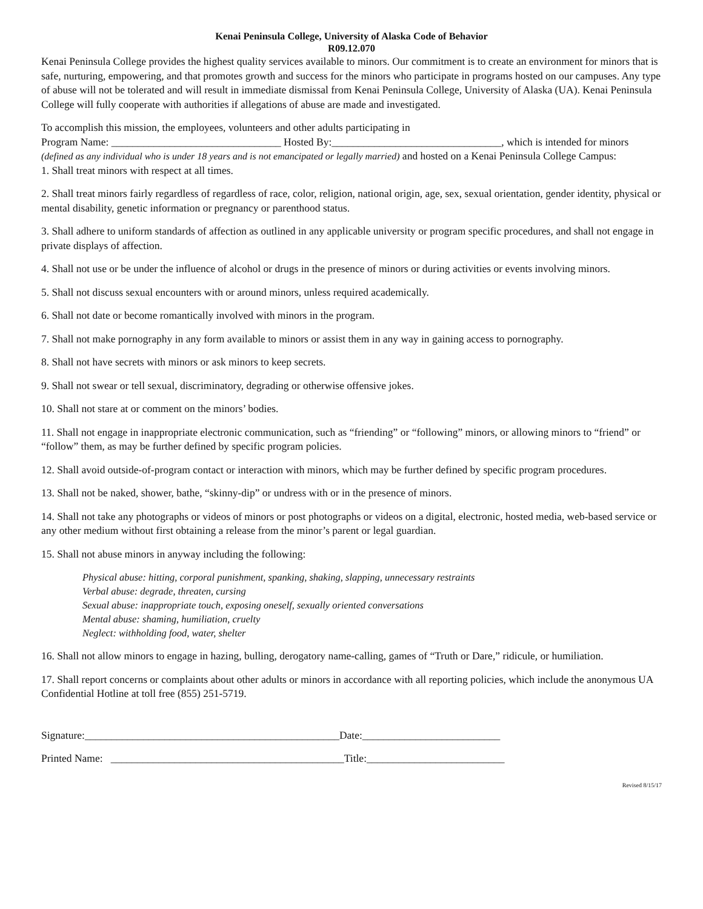Kenai Peninsula College, University of Alaska Code of Behavior
R09.12.070
Kenai Peninsula College provides the highest quality services available to minors. Our commitment is to create an environment for minors that is safe, nurturing, empowering, and that promotes growth and success for the minors who participate in programs hosted on our campuses. Any type of abuse will not be tolerated and will result in immediate dismissal from Kenai Peninsula College, University of Alaska (UA). Kenai Peninsula College will fully cooperate with authorities if allegations of abuse are made and investigated.
To accomplish this mission, the employees, volunteers and other adults participating in
Program Name: ________________________________ Hosted By:________________________________, which is intended for minors (defined as any individual who is under 18 years and is not emancipated or legally married) and hosted on a Kenai Peninsula College Campus:
1. Shall treat minors with respect at all times.
2. Shall treat minors fairly regardless of regardless of race, color, religion, national origin, age, sex, sexual orientation, gender identity, physical or mental disability, genetic information or pregnancy or parenthood status.
3. Shall adhere to uniform standards of affection as outlined in any applicable university or program specific procedures, and shall not engage in private displays of affection.
4. Shall not use or be under the influence of alcohol or drugs in the presence of minors or during activities or events involving minors.
5. Shall not discuss sexual encounters with or around minors, unless required academically.
6. Shall not date or become romantically involved with minors in the program.
7. Shall not make pornography in any form available to minors or assist them in any way in gaining access to pornography.
8. Shall not have secrets with minors or ask minors to keep secrets.
9. Shall not swear or tell sexual, discriminatory, degrading or otherwise offensive jokes.
10. Shall not stare at or comment on the minors’ bodies.
11. Shall not engage in inappropriate electronic communication, such as “friending” or “following” minors, or allowing minors to “friend” or “follow” them, as may be further defined by specific program policies.
12. Shall avoid outside-of-program contact or interaction with minors, which may be further defined by specific program procedures.
13. Shall not be naked, shower, bathe, “skinny-dip” or undress with or in the presence of minors.
14. Shall not take any photographs or videos of minors or post photographs or videos on a digital, electronic, hosted media, web-based service or any other medium without first obtaining a release from the minor’s parent or legal guardian.
15. Shall not abuse minors in anyway including the following:
Physical abuse: hitting, corporal punishment, spanking, shaking, slapping, unnecessary restraints
Verbal abuse: degrade, threaten, cursing
Sexual abuse: inappropriate touch, exposing oneself, sexually oriented conversations
Mental abuse: shaming, humiliation, cruelty
Neglect: withholding food, water, shelter
16. Shall not allow minors to engage in hazing, bulling, derogatory name-calling, games of “Truth or Dare,” ridicule, or humiliation.
17. Shall report concerns or complaints about other adults or minors in accordance with all reporting policies, which include the anonymous UA Confidential Hotline at toll free (855) 251-5719.
Signature:________________________________________________Date:__________________________
Printed Name: ____________________________________________Title:__________________________
Revised 8/15/17